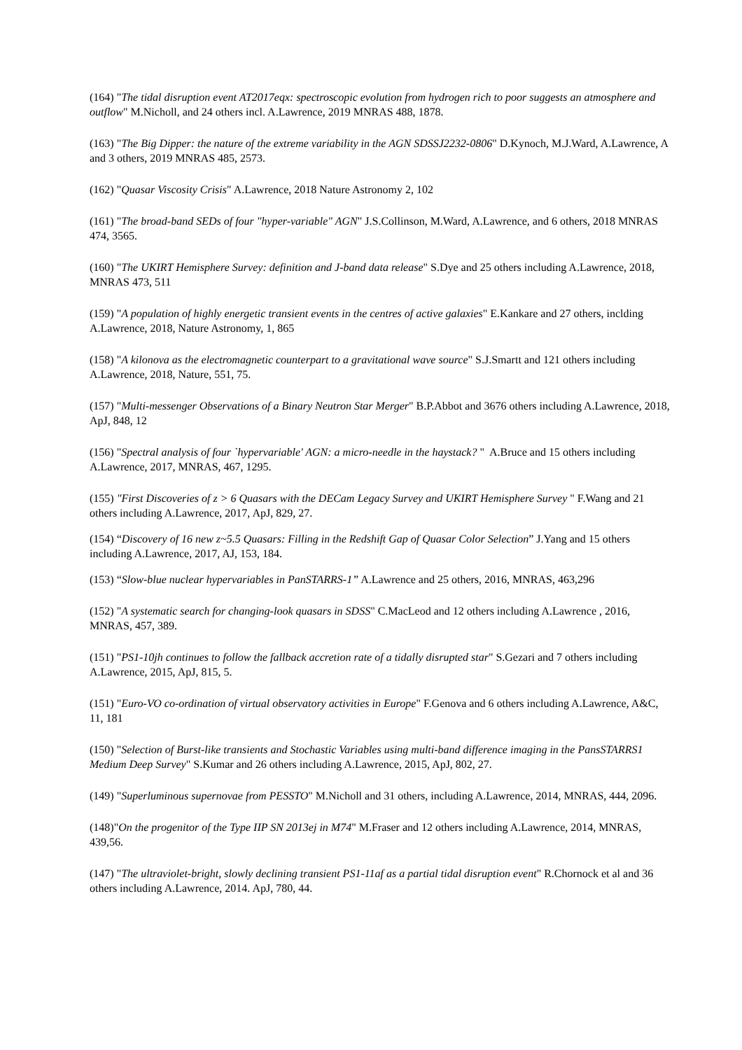(164) "The tidal disruption event AT2017eqx: spectroscopic evolution from hydrogen rich to poor suggests an atmosphere and outflow" M.Nicholl, and 24 others incl. A.Lawrence, 2019 MNRAS 488, 1878.
(163) "The Big Dipper: the nature of the extreme variability in the AGN SDSSJ2232-0806" D.Kynoch, M.J.Ward, A.Lawrence, A and 3 others, 2019 MNRAS 485, 2573.
(162) "Quasar Viscosity Crisis" A.Lawrence, 2018 Nature Astronomy 2, 102
(161) "The broad-band SEDs of four "hyper-variable" AGN" J.S.Collinson, M.Ward, A.Lawrence, and 6 others, 2018 MNRAS 474, 3565.
(160) "The UKIRT Hemisphere Survey: definition and J-band data release" S.Dye and 25 others including A.Lawrence, 2018, MNRAS 473, 511
(159) "A population of highly energetic transient events in the centres of active galaxies" E.Kankare and 27 others, inclding A.Lawrence, 2018, Nature Astronomy, 1, 865
(158) "A kilonova as the electromagnetic counterpart to a gravitational wave source" S.J.Smartt and 121 others including A.Lawrence, 2018, Nature, 551, 75.
(157) "Multi-messenger Observations of a Binary Neutron Star Merger" B.P.Abbot and 3676 others including A.Lawrence, 2018, ApJ, 848, 12
(156) "Spectral analysis of four `hypervariable' AGN: a micro-needle in the haystack? " A.Bruce and 15 others including A.Lawrence, 2017, MNRAS, 467, 1295.
(155) "First Discoveries of z > 6 Quasars with the DECam Legacy Survey and UKIRT Hemisphere Survey " F.Wang and 21 others including A.Lawrence, 2017, ApJ, 829, 27.
(154) “Discovery of 16 new z~5.5 Quasars: Filling in the Redshift Gap of Quasar Color Selection” J.Yang and 15 others including A.Lawrence, 2017, AJ, 153, 184.
(153) “Slow-blue nuclear hypervariables in PanSTARRS-1” A.Lawrence and 25 others, 2016, MNRAS, 463,296
(152) "A systematic search for changing-look quasars in SDSS" C.MacLeod and 12 others including A.Lawrence , 2016, MNRAS, 457, 389.
(151) "PS1-10jh continues to follow the fallback accretion rate of a tidally disrupted star" S.Gezari and 7 others including A.Lawrence, 2015, ApJ, 815, 5.
(151) "Euro-VO co-ordination of virtual observatory activities in Europe" F.Genova and 6 others including A.Lawrence, A&C, 11, 181
(150) "Selection of Burst-like transients and Stochastic Variables using multi-band difference imaging in the PansSTARRS1 Medium Deep Survey" S.Kumar and 26 others including A.Lawrence, 2015, ApJ, 802, 27.
(149) "Superluminous supernovae from PESSTO" M.Nicholl and 31 others, including A.Lawrence, 2014, MNRAS, 444, 2096.
(148)"On the progenitor of the Type IIP SN 2013ej in M74" M.Fraser and 12 others including A.Lawrence, 2014, MNRAS, 439,56.
(147) "The ultraviolet-bright, slowly declining transient PS1-11af as a partial tidal disruption event" R.Chornock et al and 36 others including A.Lawrence, 2014. ApJ, 780, 44.